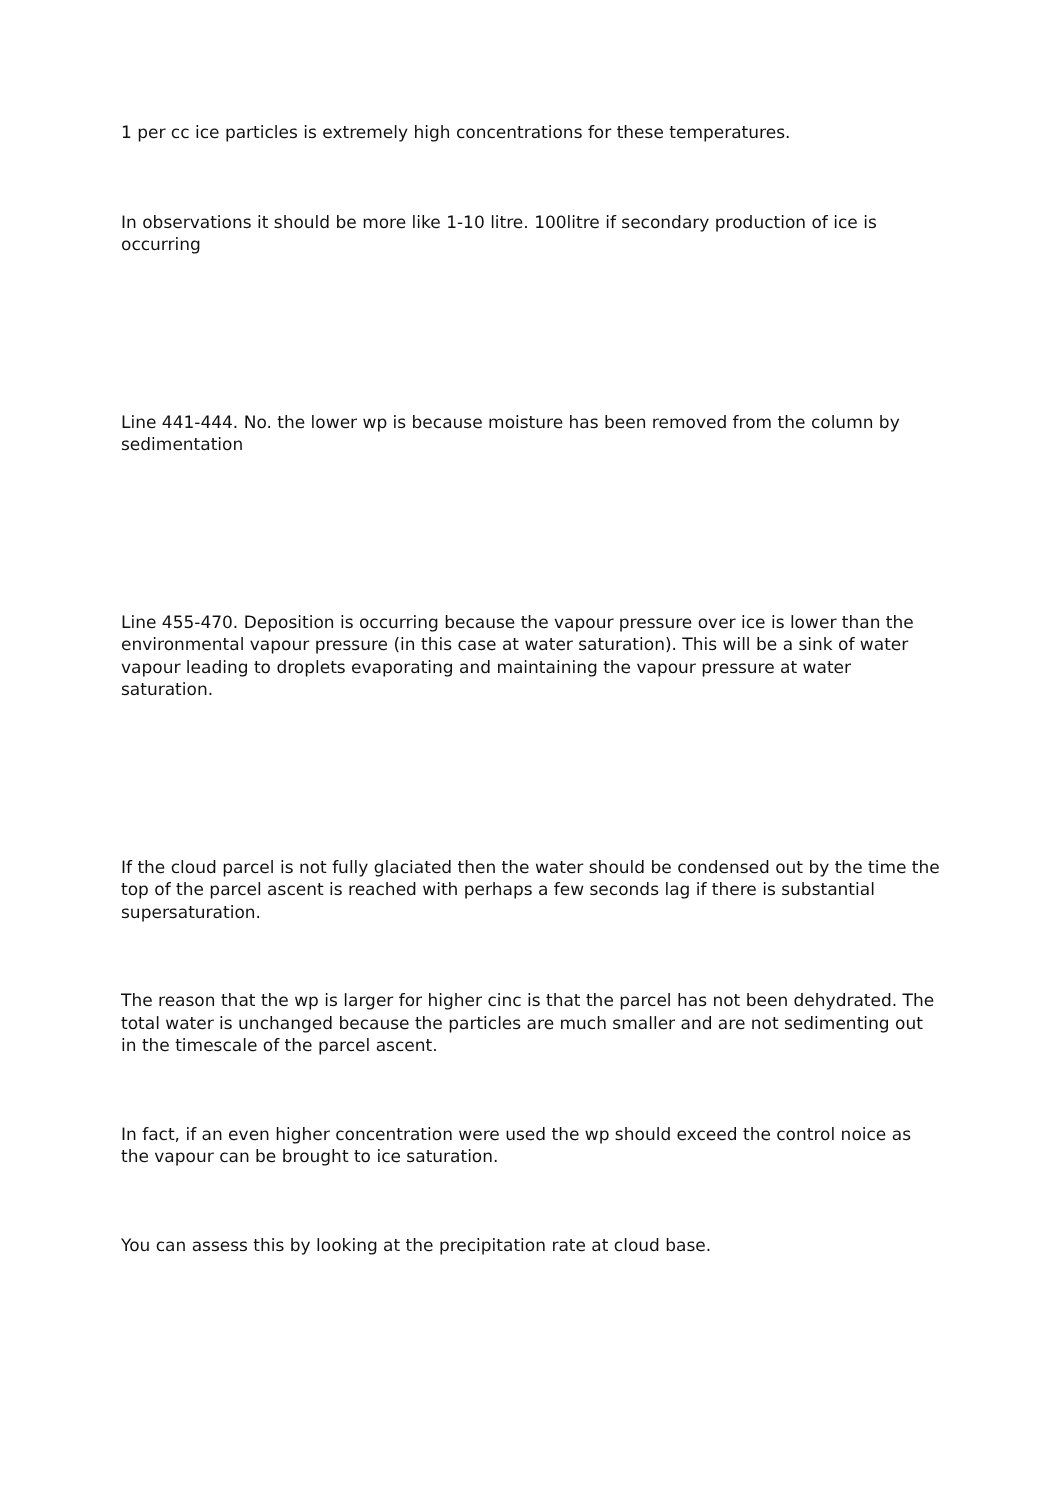1 per cc ice particles is extremely high concentrations for these temperatures.
In observations it should be more like 1-10 litre. 100litre if secondary production of ice is occurring
Line 441-444. No. the lower wp is because moisture has been removed from the column by sedimentation
Line 455-470. Deposition is occurring because the vapour pressure over ice is lower than the environmental vapour pressure (in this case at water saturation). This will be a sink of water vapour leading to droplets evaporating and maintaining the vapour pressure at water saturation.
If the cloud parcel is not fully glaciated then the water should be condensed out by the time the top of the parcel ascent is reached with perhaps a few seconds lag if there is substantial supersaturation.
The reason that the wp is larger for higher cinc is that the parcel has not been dehydrated. The total water is unchanged because the particles are much smaller and are not sedimenting out in the timescale of the parcel ascent.
In fact, if an even higher concentration were used the wp should exceed the control noice as the vapour can be brought to ice saturation.
You can assess this by looking at the precipitation rate at cloud base.